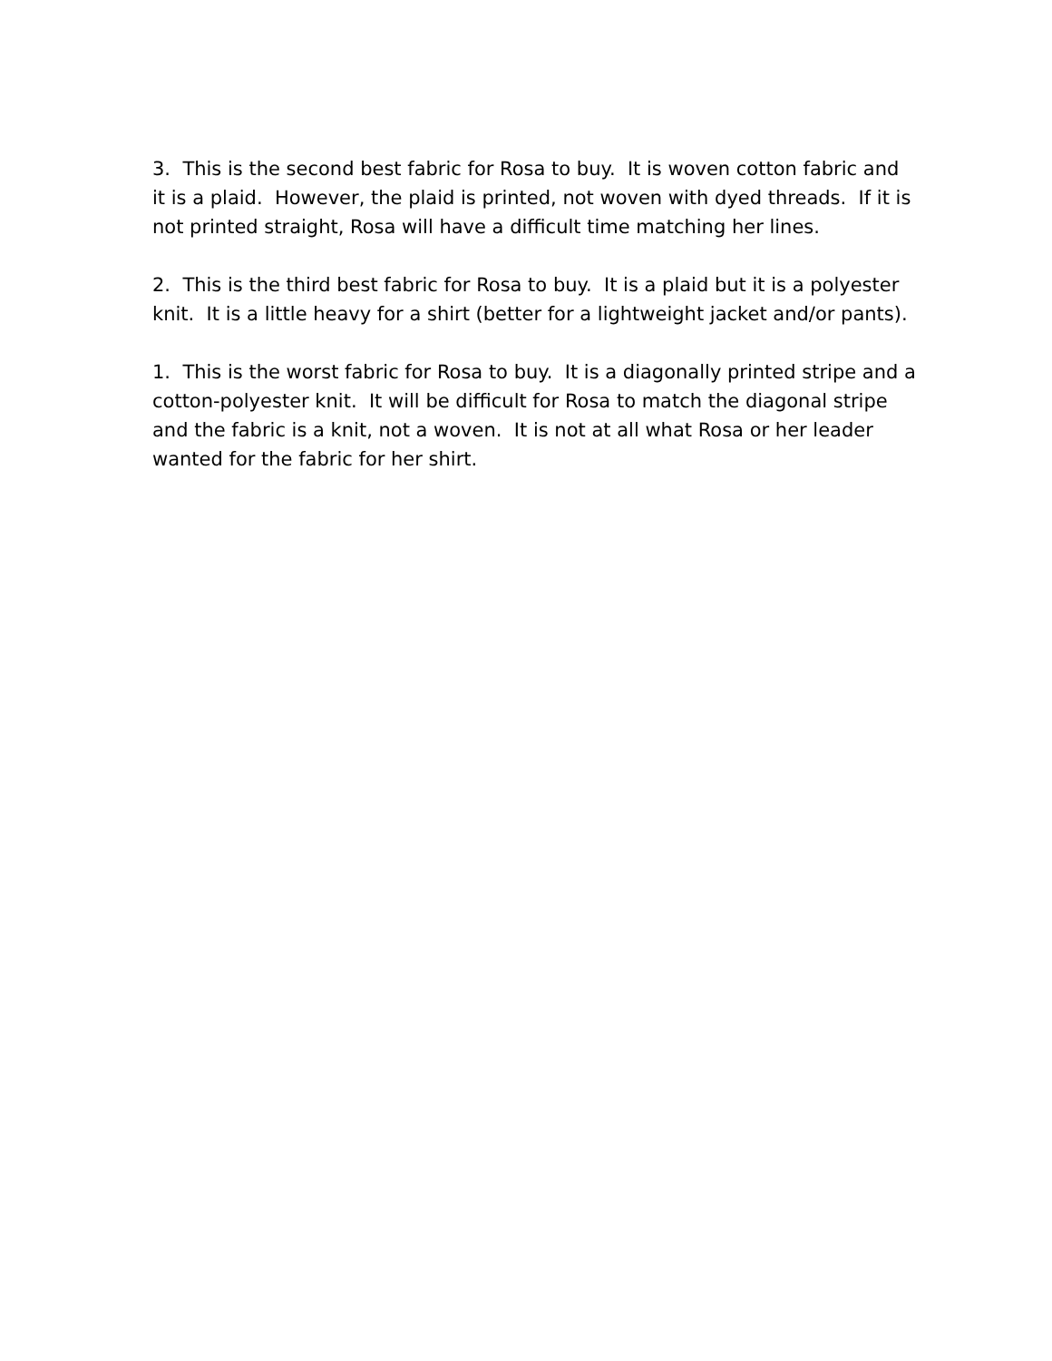3. This is the second best fabric for Rosa to buy. It is woven cotton fabric and it is a plaid. However, the plaid is printed, not woven with dyed threads. If it is not printed straight, Rosa will have a difficult time matching her lines.
2. This is the third best fabric for Rosa to buy. It is a plaid but it is a polyester knit. It is a little heavy for a shirt (better for a lightweight jacket and/or pants).
1. This is the worst fabric for Rosa to buy. It is a diagonally printed stripe and a cotton-polyester knit. It will be difficult for Rosa to match the diagonal stripe and the fabric is a knit, not a woven. It is not at all what Rosa or her leader wanted for the fabric for her shirt.